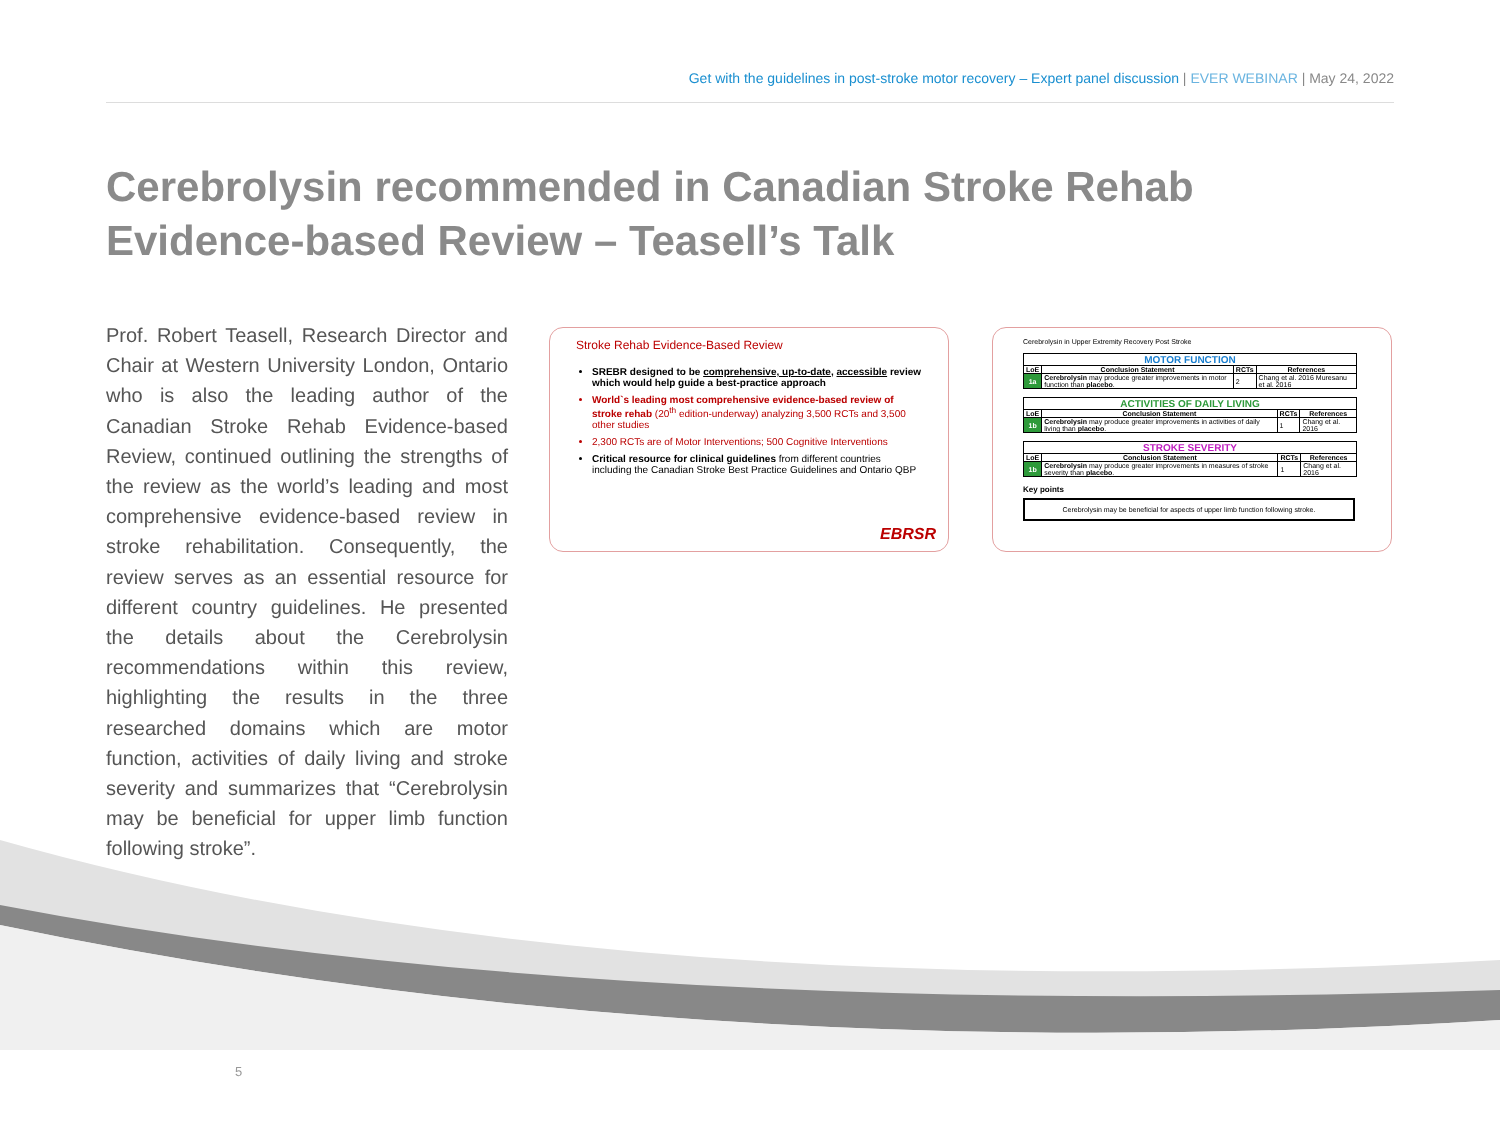Get with the guidelines in post-stroke motor recovery – Expert panel discussion | EVER WEBINAR | May 24, 2022
Cerebrolysin recommended in Canadian Stroke Rehab Evidence-based Review – Teasell’s Talk
Prof. Robert Teasell, Research Director and Chair at Western University London, Ontario who is also the leading author of the Canadian Stroke Rehab Evidence-based Review, continued outlining the strengths of the review as the world’s leading and most comprehensive evidence-based review in stroke rehabilitation. Consequently, the review serves as an essential resource for different country guidelines. He presented the details about the Cerebrolysin recommendations within this review, highlighting the results in the three researched domains which are motor function, activities of daily living and stroke severity and summarizes that “Cerebrolysin may be beneficial for upper limb function following stroke”.
Stroke Rehab Evidence-Based Review
SREBR designed to be comprehensive, up-to-date, accessible review which would help guide a best-practice approach
World`s leading most comprehensive evidence-based review of stroke rehab (20<sup>th</sup> edition-underway) analyzing 3,500 RCTs and 3,500 other studies
2,300 RCTs are of Motor Interventions; 500 Cognitive Interventions
Critical resource for clinical guidelines from different countries including the Canadian Stroke Best Practice Guidelines and Ontario QBP
EBRSR
Cerebrolysin in Upper Extremity Recovery Post Stroke
| MOTOR FUNCTION | | | |
| --- | --- | --- | --- |
| LoE | Conclusion Statement | RCTs | References |
| 1a | Cerebrolysin may produce greater improvements in motor function than placebo . | 2 | Chang et al. 2016 Muresanu et al. 2016 |
| ACTIVITIES OF DAILY LIVING | | | |
| --- | --- | --- | --- |
| LoE | Conclusion Statement | RCTs | References |
| 1b | Cerebrolysin may produce greater improvements in activities of daily living than placebo . | 1 | Chang et al. 2016 |
| STROKE SEVERITY | | | |
| --- | --- | --- | --- |
| LoE | Conclusion Statement | RCTs | References |
| 1b | Cerebrolysin may produce greater improvements in measures of stroke severity than placebo . | 1 | Chang et al. 2016 |
Key points
Cerebrolysin may be beneficial for aspects of upper limb function following stroke.
5